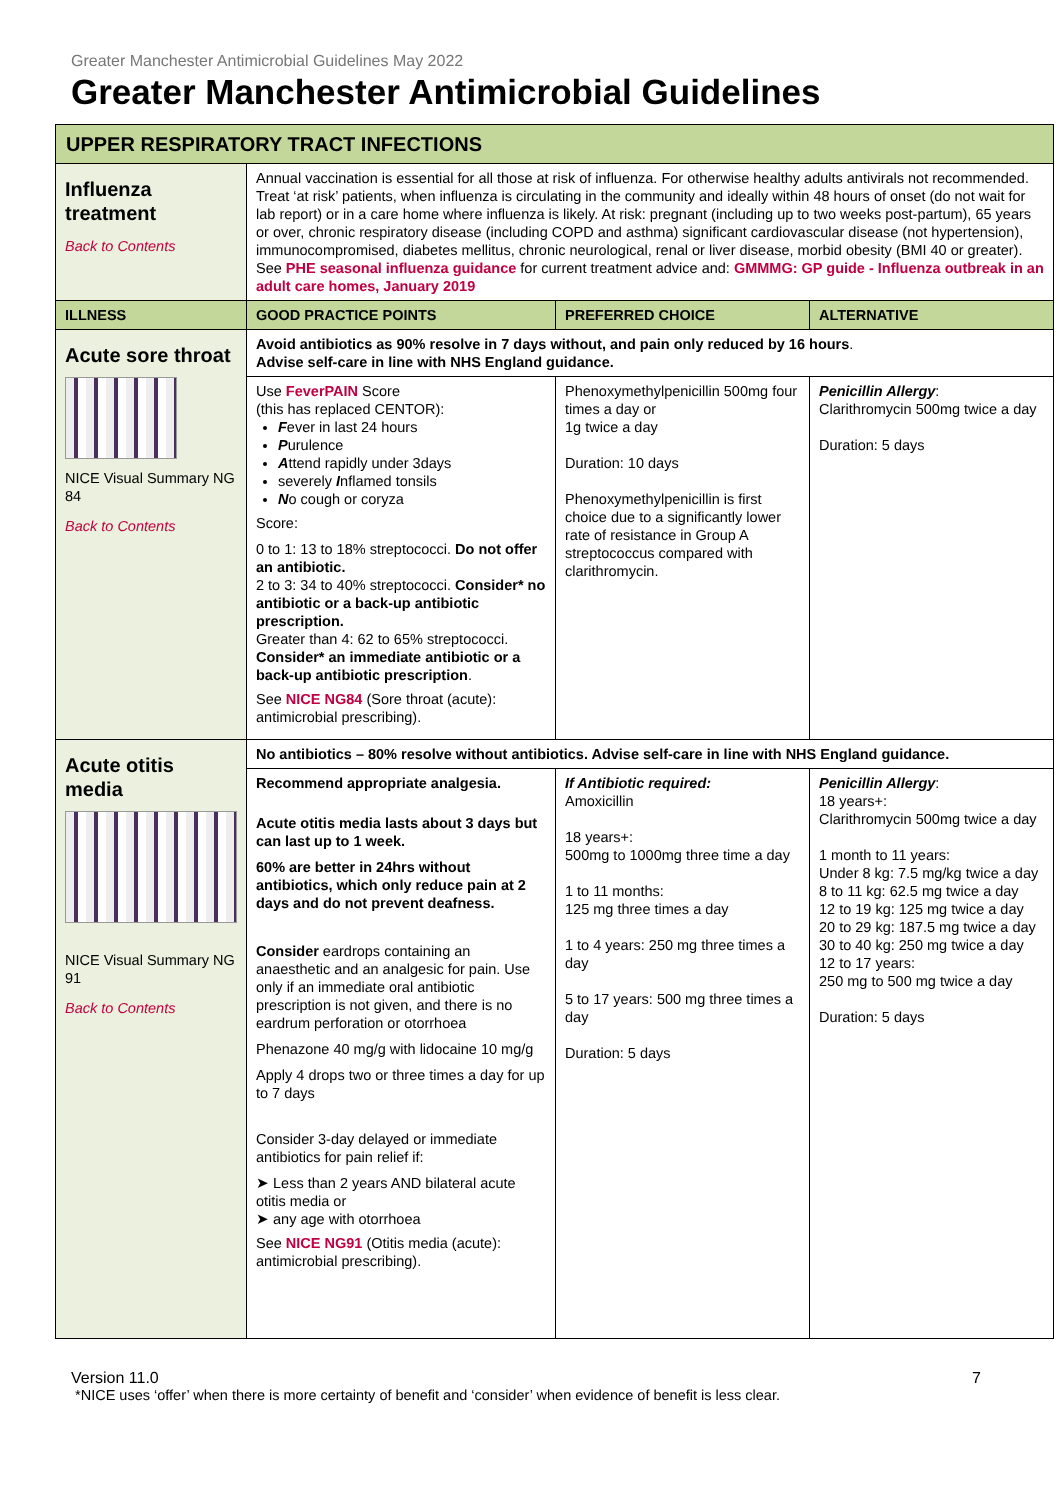Greater Manchester Antimicrobial Guidelines May 2022
Greater Manchester Antimicrobial Guidelines
| UPPER RESPIRATORY TRACT INFECTIONS | | | |
| --- | --- | --- | --- |
| Influenza treatment Back to Contents | Annual vaccination is essential for all those at risk of influenza. For otherwise healthy adults antivirals not recommended. Treat ‘at risk’ patients, when influenza is circulating in the community and ideally within 48 hours of onset (do not wait for lab report) or in a care home where influenza is likely. At risk: pregnant (including up to two weeks post-partum), 65 years or over, chronic respiratory disease (including COPD and asthma) significant cardiovascular disease (not hypertension), immunocompromised, diabetes mellitus, chronic neurological, renal or liver disease, morbid obesity (BMI 40 or greater). See PHE seasonal influenza guidance for current treatment advice and: GMMMG: GP guide - Influenza outbreak in an adult care homes, January 2019 | | |
| ILLNESS | GOOD PRACTICE POINTS | PREFERRED CHOICE | ALTERNATIVE |
| Acute sore throat NICE Visual Summary NG 84 Back to Contents | Avoid antibiotics as 90% resolve in 7 days without, and pain only reduced by 16 hours . Advise self-care in line with NHS England guidance. | | |
| | Use FeverPAIN Score (this has replaced CENTOR): F ever in last 24 hours P urulence A ttend rapidly under 3days severely I nflamed tonsils N o cough or coryza Score: 0 to 1: 13 to 18% streptococci. Do not offer an antibiotic. 2 to 3: 34 to 40% streptococci. Consider* no antibiotic or a back-up antibiotic prescription. Greater than 4: 62 to 65% streptococci. Consider* an immediate antibiotic or a back-up antibiotic prescription . See NICE NG84 (Sore throat (acute): antimicrobial prescribing). | Phenoxymethylpenicillin 500mg four times a day or 1g twice a day Duration: 10 days Phenoxymethylpenicillin is first choice due to a significantly lower rate of resistance in Group A streptococcus compared with clarithromycin. | Penicillin Allergy : Clarithromycin 500mg twice a day Duration: 5 days |
| Acute otitis media NICE Visual Summary NG 91 Back to Contents | No antibiotics – 80% resolve without antibiotics. Advise self-care in line with NHS England guidance. | | |
| | Recommend appropriate analgesia. Acute otitis media lasts about 3 days but can last up to 1 week. 60% are better in 24hrs without antibiotics, which only reduce pain at 2 days and do not prevent deafness. Consider eardrops containing an anaesthetic and an analgesic for pain. Use only if an immediate oral antibiotic prescription is not given, and there is no eardrum perforation or otorrhoea Phenazone 40 mg/g with lidocaine 10 mg/g Apply 4 drops two or three times a day for up to 7 days Consider 3-day delayed or immediate antibiotics for pain relief if: ➤ Less than 2 years AND bilateral acute otitis media or ➤ any age with otorrhoea See NICE NG91 (Otitis media (acute): antimicrobial prescribing). | If Antibiotic required: Amoxicillin 18 years+: 500mg to 1000mg three time a day 1 to 11 months: 125 mg three times a day 1 to 4 years: 250 mg three times a day 5 to 17 years: 500 mg three times a day Duration: 5 days | Penicillin Allergy : 18 years+: Clarithromycin 500mg twice a day 1 month to 11 years: Under 8 kg: 7.5 mg/kg twice a day 8 to 11 kg: 62.5 mg twice a day 12 to 19 kg: 125 mg twice a day 20 to 29 kg: 187.5 mg twice a day 30 to 40 kg: 250 mg twice a day 12 to 17 years: 250 mg to 500 mg twice a day Duration: 5 days |
Version 11.0 7
*NICE uses ‘offer’ when there is more certainty of benefit and ‘consider’ when evidence of benefit is less clear.